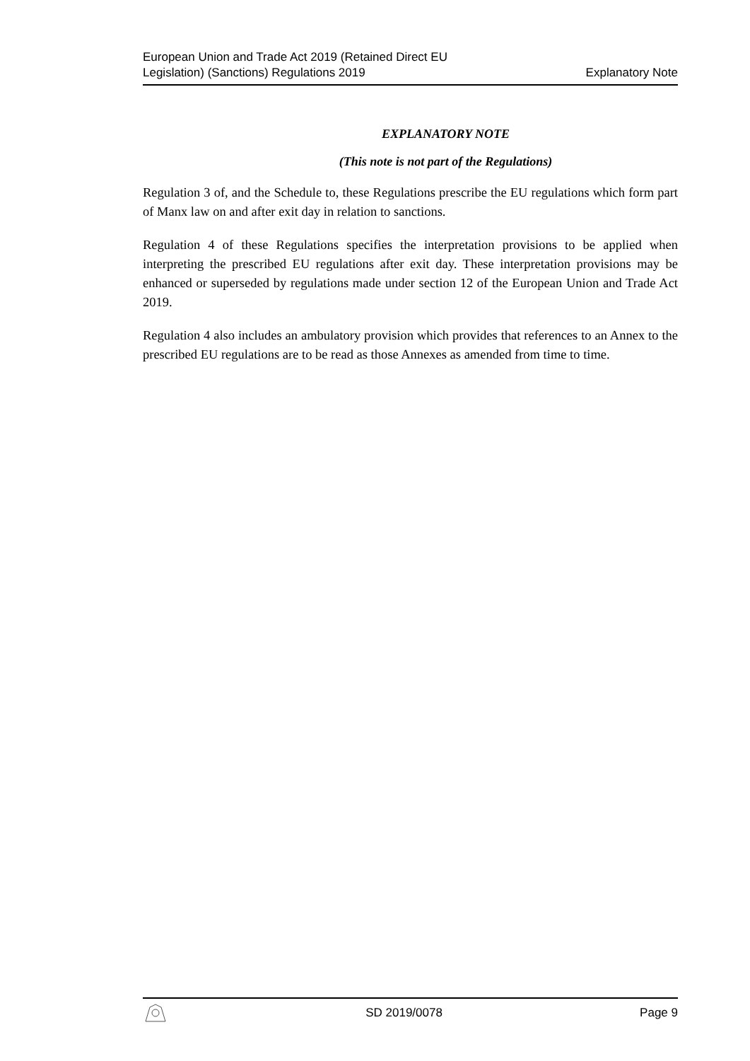European Union and Trade Act 2019 (Retained Direct EU
Legislation) (Sanctions) Regulations 2019
Explanatory Note
EXPLANATORY NOTE
(This note is not part of the Regulations)
Regulation 3 of, and the Schedule to, these Regulations prescribe the EU regulations which form part of Manx law on and after exit day in relation to sanctions.
Regulation 4 of these Regulations specifies the interpretation provisions to be applied when interpreting the prescribed EU regulations after exit day. These interpretation provisions may be enhanced or superseded by regulations made under section 12 of the European Union and Trade Act 2019.
Regulation 4 also includes an ambulatory provision which provides that references to an Annex to the prescribed EU regulations are to be read as those Annexes as amended from time to time.
SD 2019/0078 Page 9